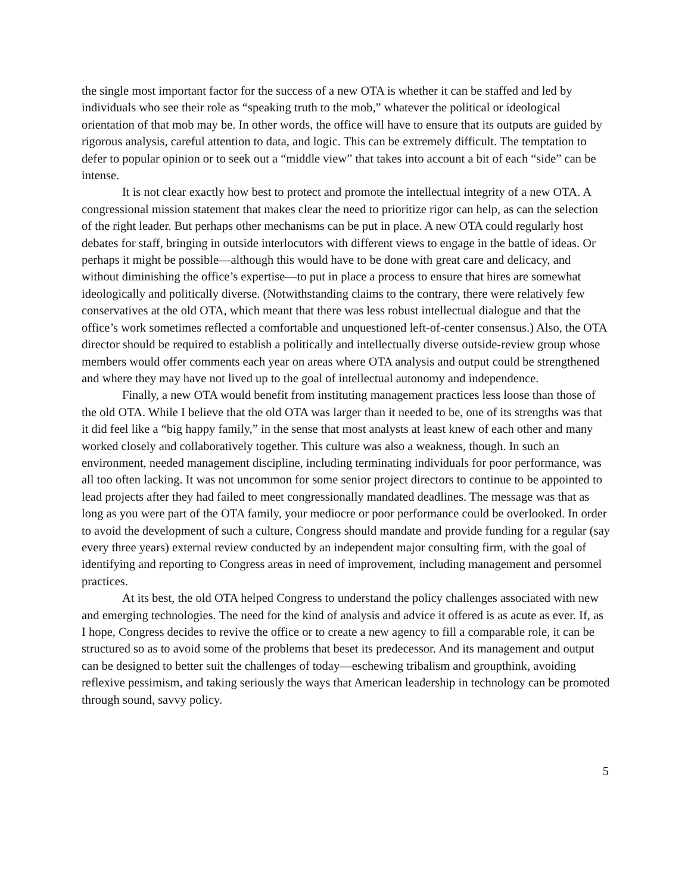the single most important factor for the success of a new OTA is whether it can be staffed and led by individuals who see their role as “speaking truth to the mob,” whatever the political or ideological orientation of that mob may be. In other words, the office will have to ensure that its outputs are guided by rigorous analysis, careful attention to data, and logic. This can be extremely difficult. The temptation to defer to popular opinion or to seek out a “middle view” that takes into account a bit of each “side” can be intense.
It is not clear exactly how best to protect and promote the intellectual integrity of a new OTA. A congressional mission statement that makes clear the need to prioritize rigor can help, as can the selection of the right leader. But perhaps other mechanisms can be put in place. A new OTA could regularly host debates for staff, bringing in outside interlocutors with different views to engage in the battle of ideas. Or perhaps it might be possible—although this would have to be done with great care and delicacy, and without diminishing the office’s expertise—to put in place a process to ensure that hires are somewhat ideologically and politically diverse. (Notwithstanding claims to the contrary, there were relatively few conservatives at the old OTA, which meant that there was less robust intellectual dialogue and that the office’s work sometimes reflected a comfortable and unquestioned left-of-center consensus.) Also, the OTA director should be required to establish a politically and intellectually diverse outside-review group whose members would offer comments each year on areas where OTA analysis and output could be strengthened and where they may have not lived up to the goal of intellectual autonomy and independence.
Finally, a new OTA would benefit from instituting management practices less loose than those of the old OTA. While I believe that the old OTA was larger than it needed to be, one of its strengths was that it did feel like a “big happy family,” in the sense that most analysts at least knew of each other and many worked closely and collaboratively together. This culture was also a weakness, though. In such an environment, needed management discipline, including terminating individuals for poor performance, was all too often lacking. It was not uncommon for some senior project directors to continue to be appointed to lead projects after they had failed to meet congressionally mandated deadlines. The message was that as long as you were part of the OTA family, your mediocre or poor performance could be overlooked. In order to avoid the development of such a culture, Congress should mandate and provide funding for a regular (say every three years) external review conducted by an independent major consulting firm, with the goal of identifying and reporting to Congress areas in need of improvement, including management and personnel practices.
At its best, the old OTA helped Congress to understand the policy challenges associated with new and emerging technologies. The need for the kind of analysis and advice it offered is as acute as ever. If, as I hope, Congress decides to revive the office or to create a new agency to fill a comparable role, it can be structured so as to avoid some of the problems that beset its predecessor. And its management and output can be designed to better suit the challenges of today—eschewing tribalism and groupthink, avoiding reflexive pessimism, and taking seriously the ways that American leadership in technology can be promoted through sound, savvy policy.
5